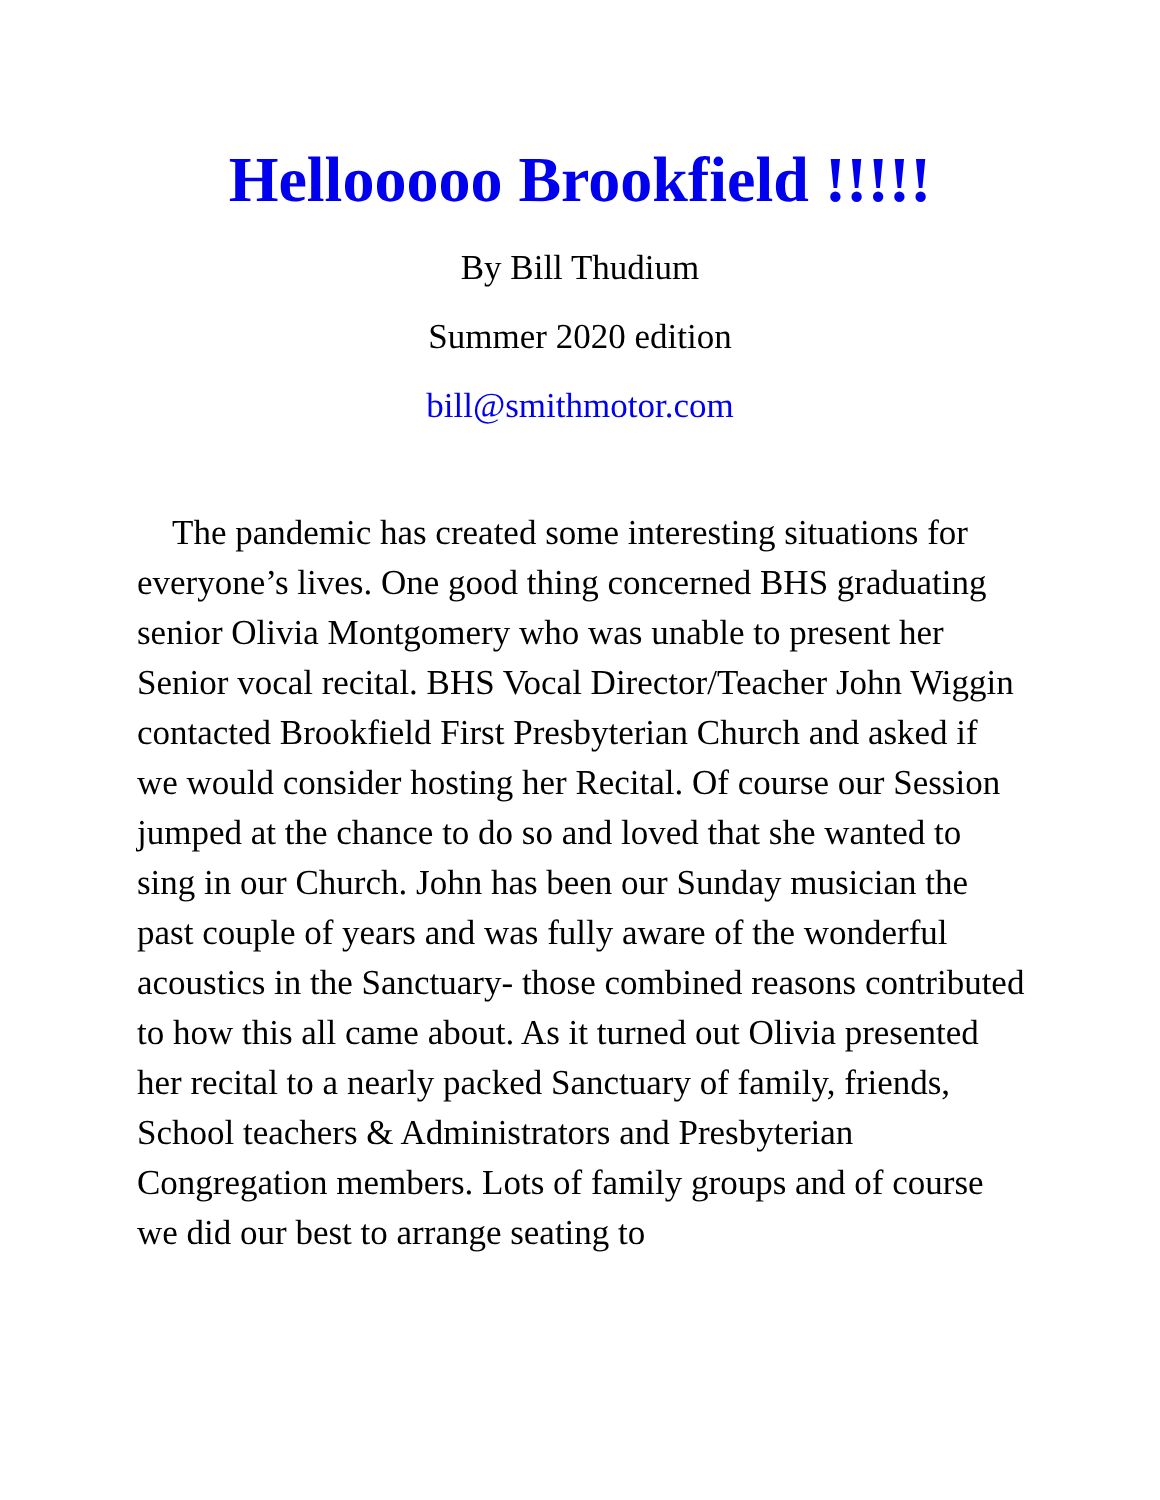Hellooooo Brookfield !!!!!
By Bill Thudium
Summer 2020 edition
bill@smithmotor.com
The pandemic has created some interesting situations for everyone’s lives. One good thing concerned BHS graduating senior Olivia Montgomery who was unable to present her Senior vocal recital. BHS Vocal Director/Teacher John Wiggin contacted Brookfield First Presbyterian Church and asked if we would consider hosting her Recital. Of course our Session jumped at the chance to do so and loved that she wanted to sing in our Church. John has been our Sunday musician the past couple of years and was fully aware of the wonderful acoustics in the Sanctuary- those combined reasons contributed to how this all came about. As it turned out Olivia presented her recital to a nearly packed Sanctuary of family, friends, School teachers & Administrators and Presbyterian Congregation members. Lots of family groups and of course we did our best to arrange seating to